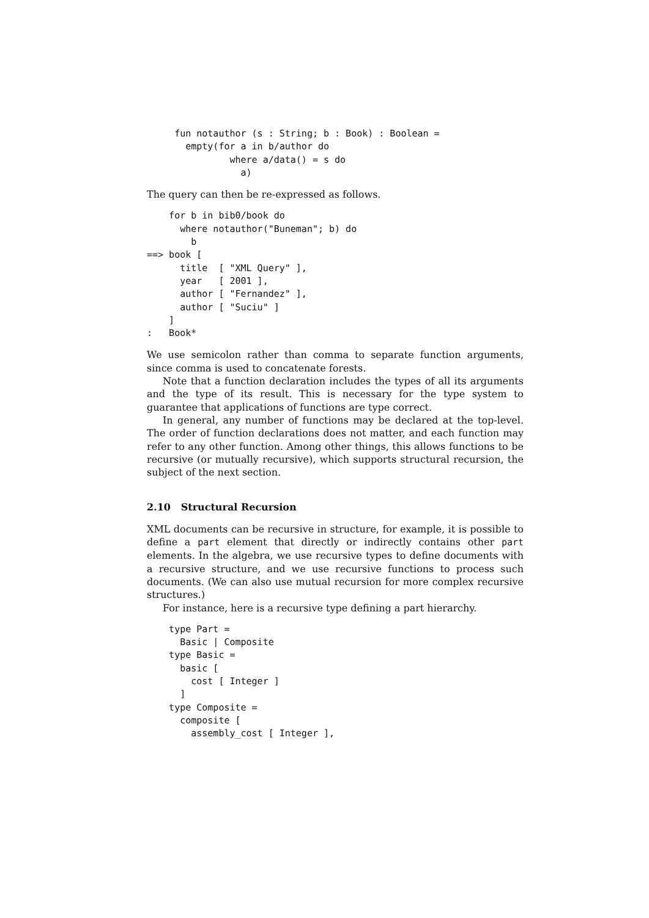fun notauthor (s : String; b : Book) : Boolean =
       empty(for a in b/author do
               where a/data() = s do
                 a)
The query can then be re-expressed as follows.
    for b in bib0/book do
      where notauthor("Buneman"; b) do
        b
==> book [
      title  [ "XML Query" ],
      year   [ 2001 ],
      author [ "Fernandez" ],
      author [ "Suciu" ]
    ]
:   Book*
We use semicolon rather than comma to separate function arguments, since comma is used to concatenate forests.
Note that a function declaration includes the types of all its arguments and the type of its result. This is necessary for the type system to guarantee that applications of functions are type correct.
In general, any number of functions may be declared at the top-level. The order of function declarations does not matter, and each function may refer to any other function. Among other things, this allows functions to be recursive (or mutually recursive), which supports structural recursion, the subject of the next section.
2.10 Structural Recursion
XML documents can be recursive in structure, for example, it is possible to define a part element that directly or indirectly contains other part elements. In the algebra, we use recursive types to define documents with a recursive structure, and we use recursive functions to process such documents. (We can also use mutual recursion for more complex recursive structures.)
For instance, here is a recursive type defining a part hierarchy.
    type Part =
      Basic | Composite
    type Basic =
      basic [
        cost [ Integer ]
      ]
    type Composite =
      composite [
        assembly_cost [ Integer ],